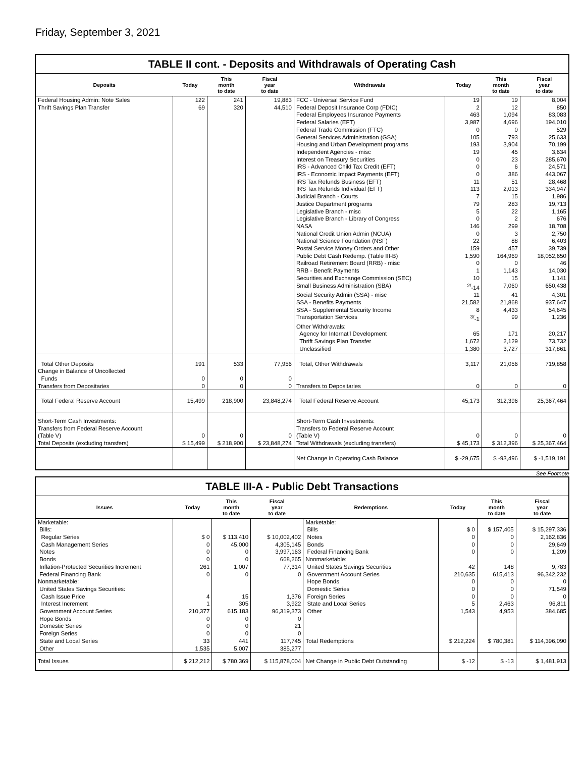Friday, September 3, 2021
TABLE II cont. - Deposits and Withdrawals of Operating Cash
| Deposits | Today | This month to date | Fiscal year to date | Withdrawals | Today | This month to date | Fiscal year to date |
| --- | --- | --- | --- | --- | --- | --- | --- |
| Federal Housing Admin: Note Sales | 122 | 241 | 19,883 | FCC - Universal Service Fund | 19 | 19 | 8,004 |
| Thrift Savings Plan Transfer | 69 | 320 | 44,510 | Federal Deposit Insurance Corp (FDIC) | 2 | 12 | 850 |
| | | | | Federal Employees Insurance Payments | 463 | 1,094 | 83,083 |
| | | | | Federal Salaries (EFT) | 3,987 | 4,696 | 194,010 |
| | | | | Federal Trade Commission (FTC) | 0 | 0 | 529 |
| | | | | General Services Administration (GSA) | 105 | 793 | 25,633 |
| | | | | Housing and Urban Development programs | 193 | 3,904 | 70,199 |
| | | | | Independent Agencies - misc | 19 | 45 | 3,634 |
| | | | | Interest on Treasury Securities | 0 | 23 | 285,670 |
| | | | | IRS - Advanced Child Tax Credit (EFT) | 0 | 6 | 24,571 |
| | | | | IRS - Economic Impact Payments (EFT) | 0 | 386 | 443,067 |
| | | | | IRS Tax Refunds Business (EFT) | 11 | 51 | 28,468 |
| | | | | IRS Tax Refunds Individual (EFT) | 113 | 2,013 | 334,947 |
| | | | | Judicial Branch - Courts | 7 | 15 | 1,986 |
| | | | | Justice Department programs | 79 | 283 | 19,713 |
| | | | | Legislative Branch - misc | 5 | 22 | 1,165 |
| | | | | Legislative Branch - Library of Congress | 0 | 2 | 676 |
| | | | | NASA | 146 | 299 | 18,708 |
| | | | | National Credit Union Admin (NCUA) | 0 | 3 | 2,750 |
| | | | | National Science Foundation (NSF) | 22 | 88 | 6,403 |
| | | | | Postal Service Money Orders and Other | 159 | 457 | 39,739 |
| | | | | Public Debt Cash Redemp. (Table III-B) | 1,590 | 164,969 | 18,052,650 |
| | | | | Railroad Retirement Board (RRB) - misc | 0 | 0 | 46 |
| | | | | RRB - Benefit Payments | 1 | 1,143 | 14,030 |
| | | | | Securities and Exchange Commission (SEC) | 10 | 15 | 1,141 |
| | | | | Small Business Administration (SBA) | <sup>2/</sup>-14 | 7,060 | 650,438 |
| | | | | Social Security Admin (SSA) - misc | 11 | 41 | 4,301 |
| | | | | SSA - Benefits Payments | 21,582 | 21,868 | 937,647 |
| | | | | SSA - Supplemental Security Income | 8 | 4,433 | 54,645 |
| | | | | Transportation Services | <sup>3/</sup>-1 | 99 | 1,236 |
| | | | | Other Withdrawals: | | | |
| | | | | Agency for Internat'l Development | 65 | 171 | 20,217 |
| | | | | Thrift Savings Plan Transfer | 1,672 | 2,129 | 73,732 |
| | | | | Unclassified | 1,380 | 3,727 | 317,861 |
| Total Other Deposits Change in Balance of Uncollected Funds Transfers from Depositaries | 191 0 0 | 533 0 0 | 77,956 0 0 | Total, Other Withdrawals Transfers to Depositaries | 3,117 0 | 21,056 0 | 719,858 0 |
| Total Federal Reserve Account | 15,499 | 218,900 | 23,848,274 | Total Federal Reserve Account | 45,173 | 312,396 | 25,367,464 |
| Short-Term Cash Investments: Transfers from Federal Reserve Account (Table V) Total Deposits (excluding transfers) | 0 $ 15,499 | 0 $ 218,900 | 0 $ 23,848,274 | Short-Term Cash Investments: Transfers to Federal Reserve Account (Table V) Total Withdrawals (excluding transfers) | 0 $ 45,173 | 0 $ 312,396 | 0 $ 25,367,464 |
| | | | | Net Change in Operating Cash Balance | $ -29,675 | $ -93,496 | $ -1,519,191 |
See Footnote
TABLE III-A - Public Debt Transactions
| Issues | Today | This month to date | Fiscal year to date | Redemptions | Today | This month to date | Fiscal year to date |
| --- | --- | --- | --- | --- | --- | --- | --- |
| Marketable: Bills: Regular Series Cash Management Series Notes Bonds Inflation-Protected Securities Increment Federal Financing Bank Nonmarketable: United States Savings Securities: Cash Issue Price Interest Increment Government Account Series Hope Bonds Domestic Series Foreign Series State and Local Series Other | $ 0 0 0 0 261 0 4 1 210,377 0 0 0 33 1,535 | $ 113,410 45,000 0 0 1,007 0 15 305 615,183 0 0 0 441 5,007 | $ 10,002,402 4,305,145 3,997,163 668,265 77,314 0 1,376 3,922 96,319,373 0 21 0 117,745 385,277 | Marketable: Bills Notes Bonds Federal Financing Bank Nonmarketable: United States Savings Securities Government Account Series Hope Bonds Domestic Series Foreign Series State and Local Series Other Total Redemptions | $ 0 0 0 0 42 210,635 0 0 0 5 1,543 $ 212,224 | $ 157,405 0 0 0 148 615,413 0 0 0 2,463 4,953 $ 780,381 | $ 15,297,336 2,162,836 29,649 1,209 9,783 96,342,232 0 71,549 0 96,811 384,685 $ 114,396,090 |
| Total Issues | $ 212,212 | $ 780,369 | $ 115,878,004 | Net Change in Public Debt Outstanding | $ -12 | $ -13 | $ 1,481,913 |